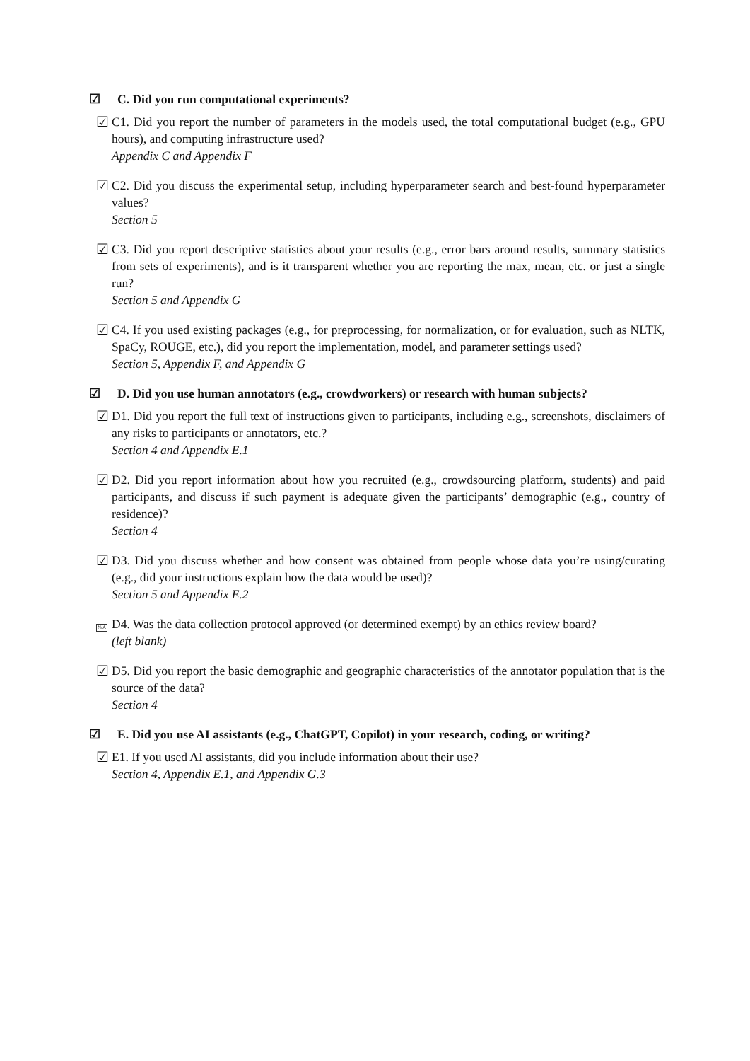☑ C. Did you run computational experiments?
☑ C1. Did you report the number of parameters in the models used, the total computational budget (e.g., GPU hours), and computing infrastructure used?
Appendix C and Appendix F
☑ C2. Did you discuss the experimental setup, including hyperparameter search and best-found hyperparameter values?
Section 5
☑ C3. Did you report descriptive statistics about your results (e.g., error bars around results, summary statistics from sets of experiments), and is it transparent whether you are reporting the max, mean, etc. or just a single run?
Section 5 and Appendix G
☑ C4. If you used existing packages (e.g., for preprocessing, for normalization, or for evaluation, such as NLTK, SpaCy, ROUGE, etc.), did you report the implementation, model, and parameter settings used?
Section 5, Appendix F, and Appendix G
☑ D. Did you use human annotators (e.g., crowdworkers) or research with human subjects?
☑ D1. Did you report the full text of instructions given to participants, including e.g., screenshots, disclaimers of any risks to participants or annotators, etc.?
Section 4 and Appendix E.1
☑ D2. Did you report information about how you recruited (e.g., crowdsourcing platform, students) and paid participants, and discuss if such payment is adequate given the participants’ demographic (e.g., country of residence)?
Section 4
☑ D3. Did you discuss whether and how consent was obtained from people whose data you’re using/curating (e.g., did your instructions explain how the data would be used)?
Section 5 and Appendix E.2
N/A
D4. Was the data collection protocol approved (or determined exempt) by an ethics review board?
(left blank)
☑ D5. Did you report the basic demographic and geographic characteristics of the annotator population that is the source of the data?
Section 4
☑ E. Did you use AI assistants (e.g., ChatGPT, Copilot) in your research, coding, or writing?
☑ E1. If you used AI assistants, did you include information about their use?
Section 4, Appendix E.1, and Appendix G.3